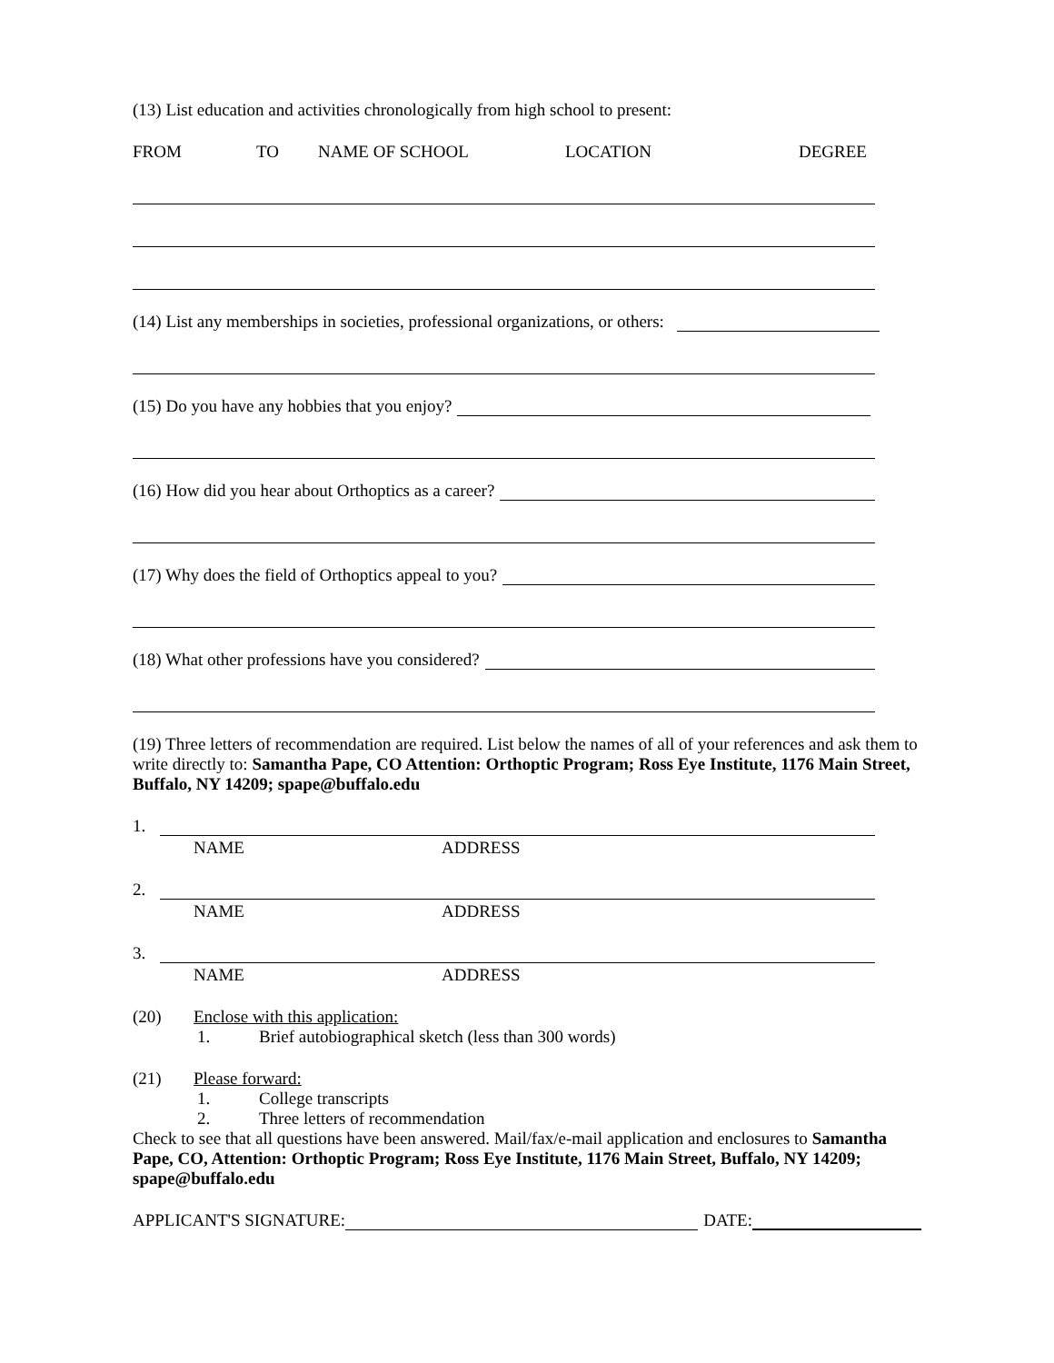(13) List education and activities chronologically from high school to present:
FROM TO NAME OF SCHOOL LOCATION DEGREE
(14) List any memberships in societies, professional organizations, or others:
(15) Do you have any hobbies that you enjoy?
(16) How did you hear about Orthoptics as a career?
(17) Why does the field of Orthoptics appeal to you?
(18) What other professions have you considered?
(19) Three letters of recommendation are required. List below the names of all of your references and ask them to write directly to: Samantha Pape, CO Attention: Orthoptic Program; Ross Eye Institute, 1176 Main Street, Buffalo, NY 14209; spape@buffalo.edu
1.
NAME ADDRESS
2.
NAME ADDRESS
3.
NAME ADDRESS
(20) Enclose with this application:
1. Brief autobiographical sketch (less than 300 words)
(21) Please forward:
1. College transcripts
2. Three letters of recommendation
Check to see that all questions have been answered. Mail/fax/e-mail application and enclosures to Samantha Pape, CO, Attention: Orthoptic Program; Ross Eye Institute, 1176 Main Street, Buffalo, NY 14209; spape@buffalo.edu
APPLICANT'S SIGNATURE: DATE: